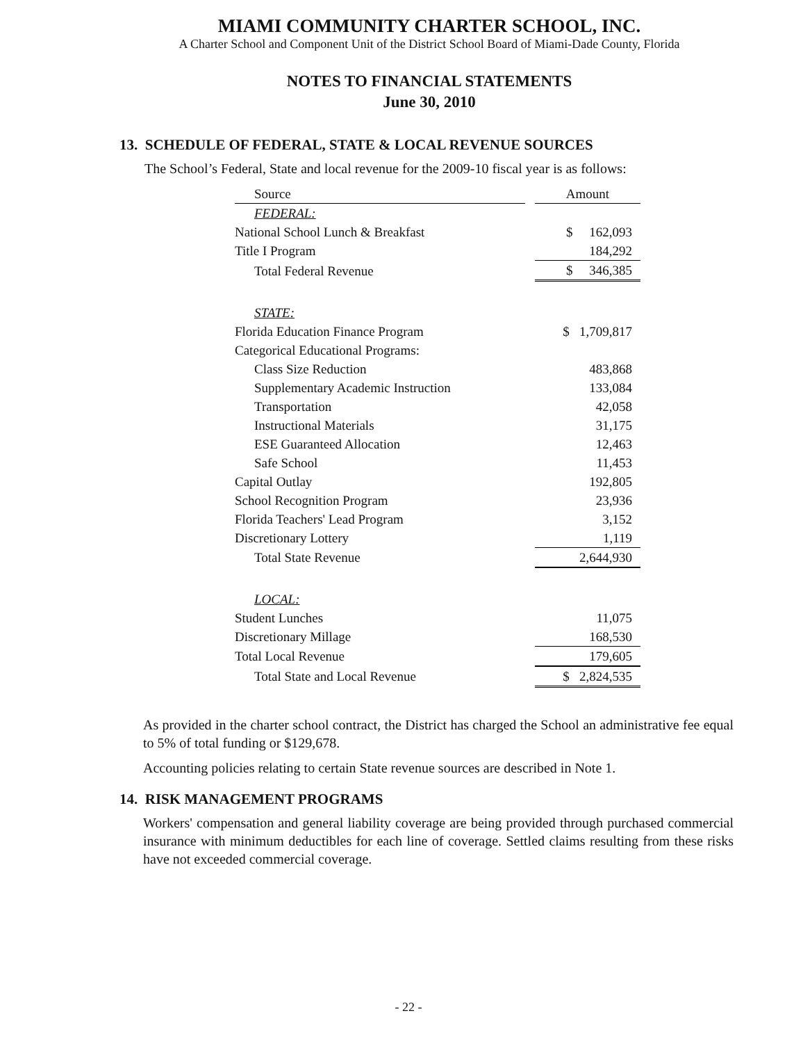MIAMI COMMUNITY CHARTER SCHOOL, INC.
A Charter School and Component Unit of the District School Board of Miami-Dade County, Florida
NOTES TO FINANCIAL STATEMENTS
June 30, 2010
13. SCHEDULE OF FEDERAL, STATE & LOCAL REVENUE SOURCES
The School’s Federal, State and local revenue for the 2009-10 fiscal year is as follows:
| Source | | Amount |
| --- | --- | --- |
| FEDERAL: | | |
| National School Lunch & Breakfast | | $ 162,093 |
| Title I Program | | 184,292 |
| Total Federal Revenue | | $ 346,385 |
| STATE: | | |
| Florida Education Finance Program | | $ 1,709,817 |
| Categorical Educational Programs: | | |
| Class Size Reduction | | 483,868 |
| Supplementary Academic Instruction | | 133,084 |
| Transportation | | 42,058 |
| Instructional Materials | | 31,175 |
| ESE Guaranteed Allocation | | 12,463 |
| Safe School | | 11,453 |
| Capital Outlay | | 192,805 |
| School Recognition Program | | 23,936 |
| Florida Teachers' Lead Program | | 3,152 |
| Discretionary Lottery | | 1,119 |
| Total State Revenue | | 2,644,930 |
| LOCAL: | | |
| Student Lunches | | 11,075 |
| Discretionary Millage | | 168,530 |
| Total Local Revenue | | 179,605 |
| Total State and Local Revenue | | $ 2,824,535 |
As provided in the charter school contract, the District has charged the School an administrative fee equal to 5% of total funding or $129,678.
Accounting policies relating to certain State revenue sources are described in Note 1.
14. RISK MANAGEMENT PROGRAMS
Workers' compensation and general liability coverage are being provided through purchased commercial insurance with minimum deductibles for each line of coverage. Settled claims resulting from these risks have not exceeded commercial coverage.
- 22 -